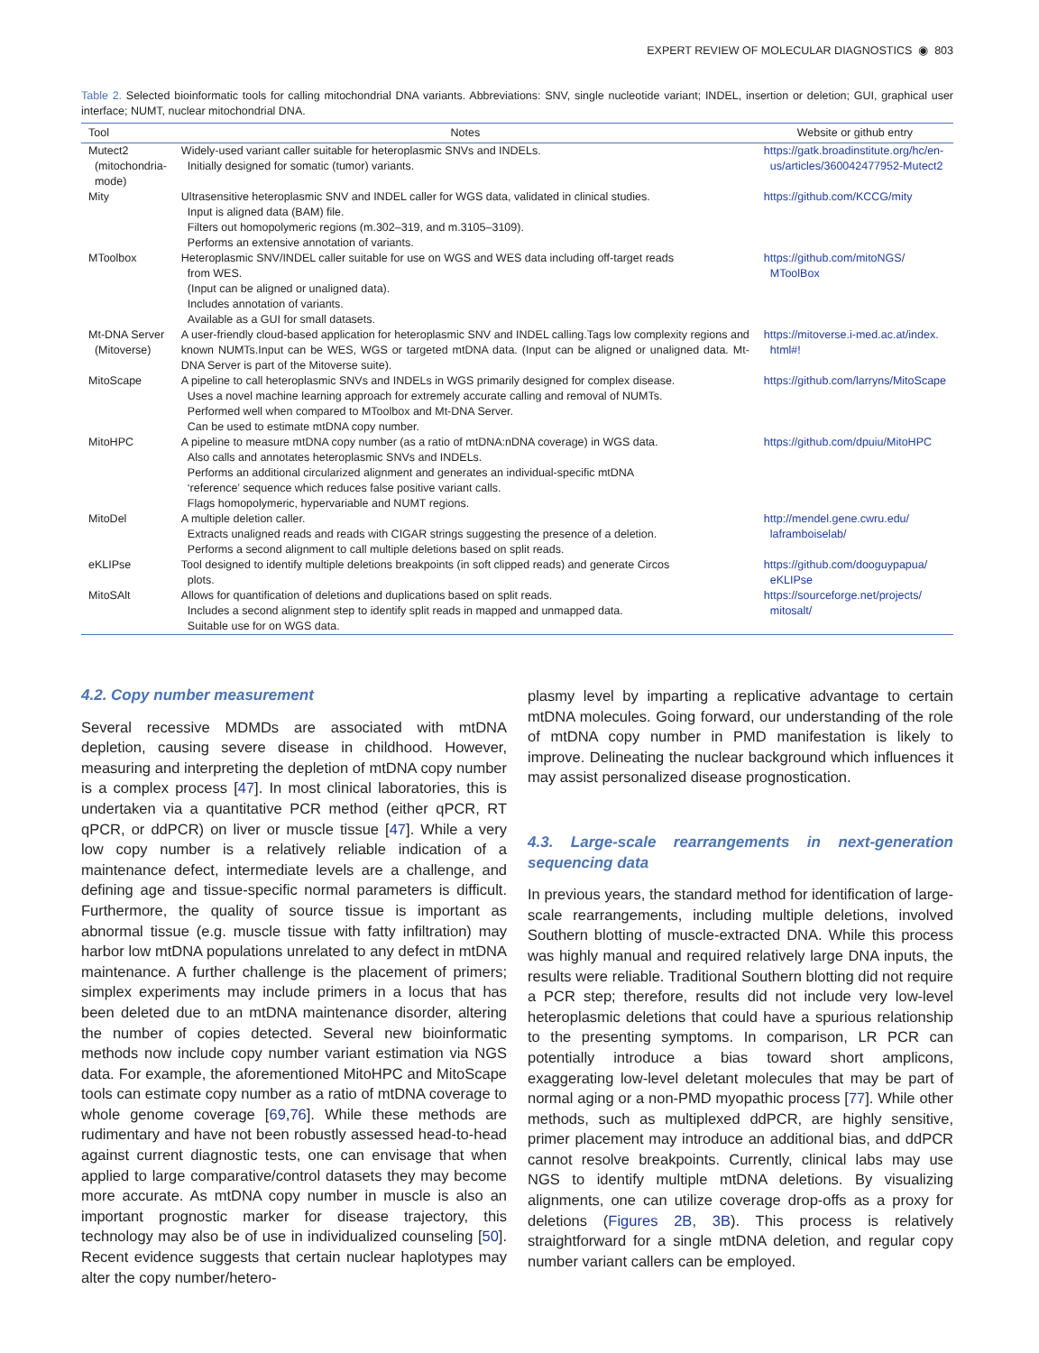EXPERT REVIEW OF MOLECULAR DIAGNOSTICS ◉ 803
Table 2. Selected bioinformatic tools for calling mitochondrial DNA variants. Abbreviations: SNV, single nucleotide variant; INDEL, insertion or deletion; GUI, graphical user interface; NUMT, nuclear mitochondrial DNA.
| Tool | Notes | Website or github entry |
| --- | --- | --- |
| Mutect2 (mitochondria- mode) | Widely-used variant caller suitable for heteroplasmic SNVs and INDELs. Initially designed for somatic (tumor) variants. | https://gatk.broadinstitute.org/hc/en- us/articles/360042477952-Mutect2 |
| Mity | Ultrasensitive heteroplasmic SNV and INDEL caller for WGS data, validated in clinical studies. Input is aligned data (BAM) file. Filters out homopolymeric regions (m.302–319, and m.3105–3109). Performs an extensive annotation of variants. | https://github.com/KCCG/mity |
| MToolbox | Heteroplasmic SNV/INDEL caller suitable for use on WGS and WES data including off-target reads from WES. (Input can be aligned or unaligned data). Includes annotation of variants. Available as a GUI for small datasets. | https://github.com/mitoNGS/ MToolBox |
| Mt-DNA Server (Mitoverse) | A user-friendly cloud-based application for heteroplasmic SNV and INDEL calling.Tags low complexity regions and known NUMTs.Input can be WES, WGS or targeted mtDNA data. (Input can be aligned or unaligned data. Mt-DNA Server is part of the Mitoverse suite). | https://mitoverse.i-med.ac.at/index. html#! |
| MitoScape | A pipeline to call heteroplasmic SNVs and INDELs in WGS primarily designed for complex disease. Uses a novel machine learning approach for extremely accurate calling and removal of NUMTs. Performed well when compared to MToolbox and Mt-DNA Server. Can be used to estimate mtDNA copy number. | https://github.com/larryns/MitoScape |
| MitoHPC | A pipeline to measure mtDNA copy number (as a ratio of mtDNA:nDNA coverage) in WGS data. Also calls and annotates heteroplasmic SNVs and INDELs. Performs an additional circularized alignment and generates an individual-specific mtDNA ‘reference’ sequence which reduces false positive variant calls. Flags homopolymeric, hypervariable and NUMT regions. | https://github.com/dpuiu/MitoHPC |
| MitoDel | A multiple deletion caller. Extracts unaligned reads and reads with CIGAR strings suggesting the presence of a deletion. Performs a second alignment to call multiple deletions based on split reads. | http://mendel.gene.cwru.edu/ laframboiselab/ |
| eKLIPse | Tool designed to identify multiple deletions breakpoints (in soft clipped reads) and generate Circos plots. | https://github.com/dooguypapua/ eKLIPse |
| MitoSAlt | Allows for quantification of deletions and duplications based on split reads. Includes a second alignment step to identify split reads in mapped and unmapped data. Suitable use for on WGS data. | https://sourceforge.net/projects/ mitosalt/ |
4.2. Copy number measurement
Several recessive MDMDs are associated with mtDNA depletion, causing severe disease in childhood. However, measuring and interpreting the depletion of mtDNA copy number is a complex process [47]. In most clinical laboratories, this is undertaken via a quantitative PCR method (either qPCR, RT qPCR, or ddPCR) on liver or muscle tissue [47]. While a very low copy number is a relatively reliable indication of a maintenance defect, intermediate levels are a challenge, and defining age and tissue-specific normal parameters is difficult. Furthermore, the quality of source tissue is important as abnormal tissue (e.g. muscle tissue with fatty infiltration) may harbor low mtDNA populations unrelated to any defect in mtDNA maintenance. A further challenge is the placement of primers; simplex experiments may include primers in a locus that has been deleted due to an mtDNA maintenance disorder, altering the number of copies detected. Several new bioinformatic methods now include copy number variant estimation via NGS data. For example, the aforementioned MitoHPC and MitoScape tools can estimate copy number as a ratio of mtDNA coverage to whole genome coverage [69,76]. While these methods are rudimentary and have not been robustly assessed head-to-head against current diagnostic tests, one can envisage that when applied to large comparative/control datasets they may become more accurate. As mtDNA copy number in muscle is also an important prognostic marker for disease trajectory, this technology may also be of use in individualized counseling [50]. Recent evidence suggests that certain nuclear haplotypes may alter the copy number/hetero-
plasmy level by imparting a replicative advantage to certain mtDNA molecules. Going forward, our understanding of the role of mtDNA copy number in PMD manifestation is likely to improve. Delineating the nuclear background which influences it may assist personalized disease prognostication.
4.3. Large-scale rearrangements in next-generation sequencing data
In previous years, the standard method for identification of large-scale rearrangements, including multiple deletions, involved Southern blotting of muscle-extracted DNA. While this process was highly manual and required relatively large DNA inputs, the results were reliable. Traditional Southern blotting did not require a PCR step; therefore, results did not include very low-level heteroplasmic deletions that could have a spurious relationship to the presenting symptoms. In comparison, LR PCR can potentially introduce a bias toward short amplicons, exaggerating low-level deletant molecules that may be part of normal aging or a non-PMD myopathic process [77]. While other methods, such as multiplexed ddPCR, are highly sensitive, primer placement may introduce an additional bias, and ddPCR cannot resolve breakpoints. Currently, clinical labs may use NGS to identify multiple mtDNA deletions. By visualizing alignments, one can utilize coverage drop-offs as a proxy for deletions (Figures 2B, 3B). This process is relatively straightforward for a single mtDNA deletion, and regular copy number variant callers can be employed.